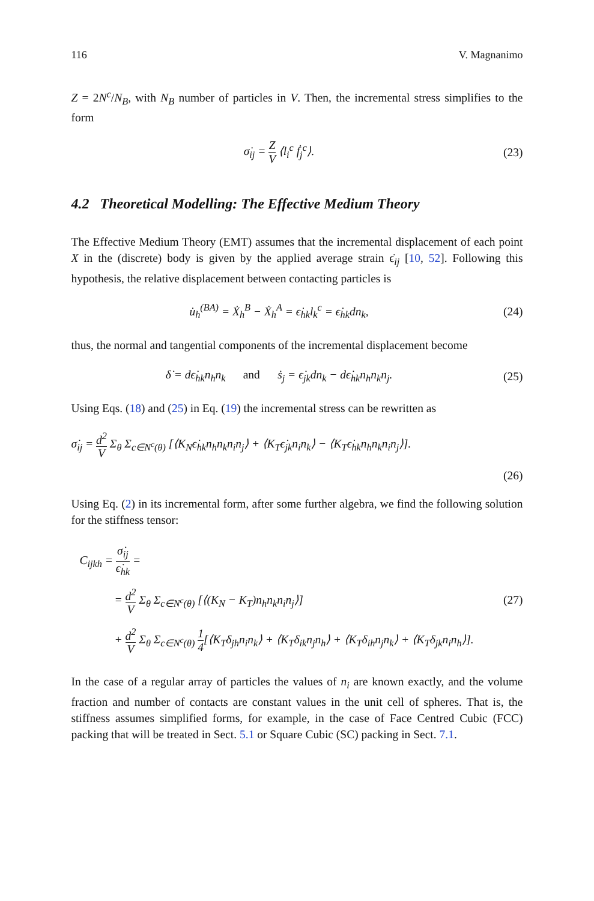116 V. Magnanimo
Z = 2N<sup>c</sup>/N<sub>B</sub>, with N<sub>B</sub> number of particles in V. Then, the incremental stress simplifies to the form
σ̇<sub>ij</sub> = Z V ⟨l<sub>i</sub><sup>c</sup> ḟ<sub>j</sub><sup>c</sup>⟩. (23)
4.2 Theoretical Modelling: The Effective Medium Theory
The Effective Medium Theory (EMT) assumes that the incremental displacement of each point X in the (discrete) body is given by the applied average strain ϵ̇<sub>ij</sub> [10, 52]. Following this hypothesis, the relative displacement between contacting particles is
u̇<sub>h</sub><sup>(BA)</sup> = Ẋ<sub>h</sub><sup>B</sup> − Ẋ<sub>h</sub><sup>A</sup> = ϵ̇<sub>hk</sub>l<sub>k</sub><sup>c</sup> = ϵ̇<sub>hk</sub>dn<sub>k</sub>,
(24)
thus, the normal and tangential components of the incremental displacement become
δ̇ = dϵ̇<sub>hk</sub>n<sub>h</sub>n<sub>k</sub> and ṡ<sub>j</sub> = ϵ̇<sub>jk</sub>dn<sub>k</sub> − dϵ̇<sub>hk</sub>n<sub>h</sub>n<sub>k</sub>n<sub>j</sub>.
(25)
Using Eqs. (18) and (25) in Eq. (19) the incremental stress can be rewritten as
σ̇<sub>ij</sub> = d<sup>2</sup> V Σ<sub>θ</sub> Σ<sub>c∈N<sup>c</sup>(θ)</sub> [⟨K<sub>N</sub>ϵ̇<sub>hk</sub>n<sub>h</sub>n<sub>k</sub>n<sub>i</sub>n<sub>j</sub>⟩ + ⟨K<sub>T</sub>ϵ̇<sub>jk</sub>n<sub>i</sub>n<sub>k</sub>⟩ − ⟨K<sub>T</sub>ϵ̇<sub>hk</sub>n<sub>h</sub>n<sub>k</sub>n<sub>i</sub>n<sub>j</sub>⟩].
(26)
Using Eq. (2) in its incremental form, after some further algebra, we find the following solution for the stiffness tensor:
C<sub>ijkh</sub> = σ̇<sub>ij</sub> ϵ̇<sub>hk</sub> =
= d<sup>2</sup> V Σ<sub>θ</sub> Σ<sub>c∈N<sup>c</sup>(θ)</sub> [⟨(K<sub>N</sub> − K<sub>T</sub>)n<sub>h</sub>n<sub>k</sub>n<sub>i</sub>n<sub>j</sub>⟩]
(27)
+ d<sup>2</sup> V Σ<sub>θ</sub> Σ<sub>c∈N<sup>c</sup>(θ)</sub> 1 4[⟨K<sub>T</sub>δ<sub>jh</sub>n<sub>i</sub>n<sub>k</sub>⟩ + ⟨K<sub>T</sub>δ<sub>ik</sub>n<sub>j</sub>n<sub>h</sub>⟩ + ⟨K<sub>T</sub>δ<sub>ih</sub>n<sub>j</sub>n<sub>k</sub>⟩ + ⟨K<sub>T</sub>δ<sub>jk</sub>n<sub>i</sub>n<sub>h</sub>⟩].
In the case of a regular array of particles the values of n<sub>i</sub> are known exactly, and the volume fraction and number of contacts are constant values in the unit cell of spheres. That is, the stiffness assumes simplified forms, for example, in the case of Face Centred Cubic (FCC) packing that will be treated in Sect. 5.1 or Square Cubic (SC) packing in Sect. 7.1.